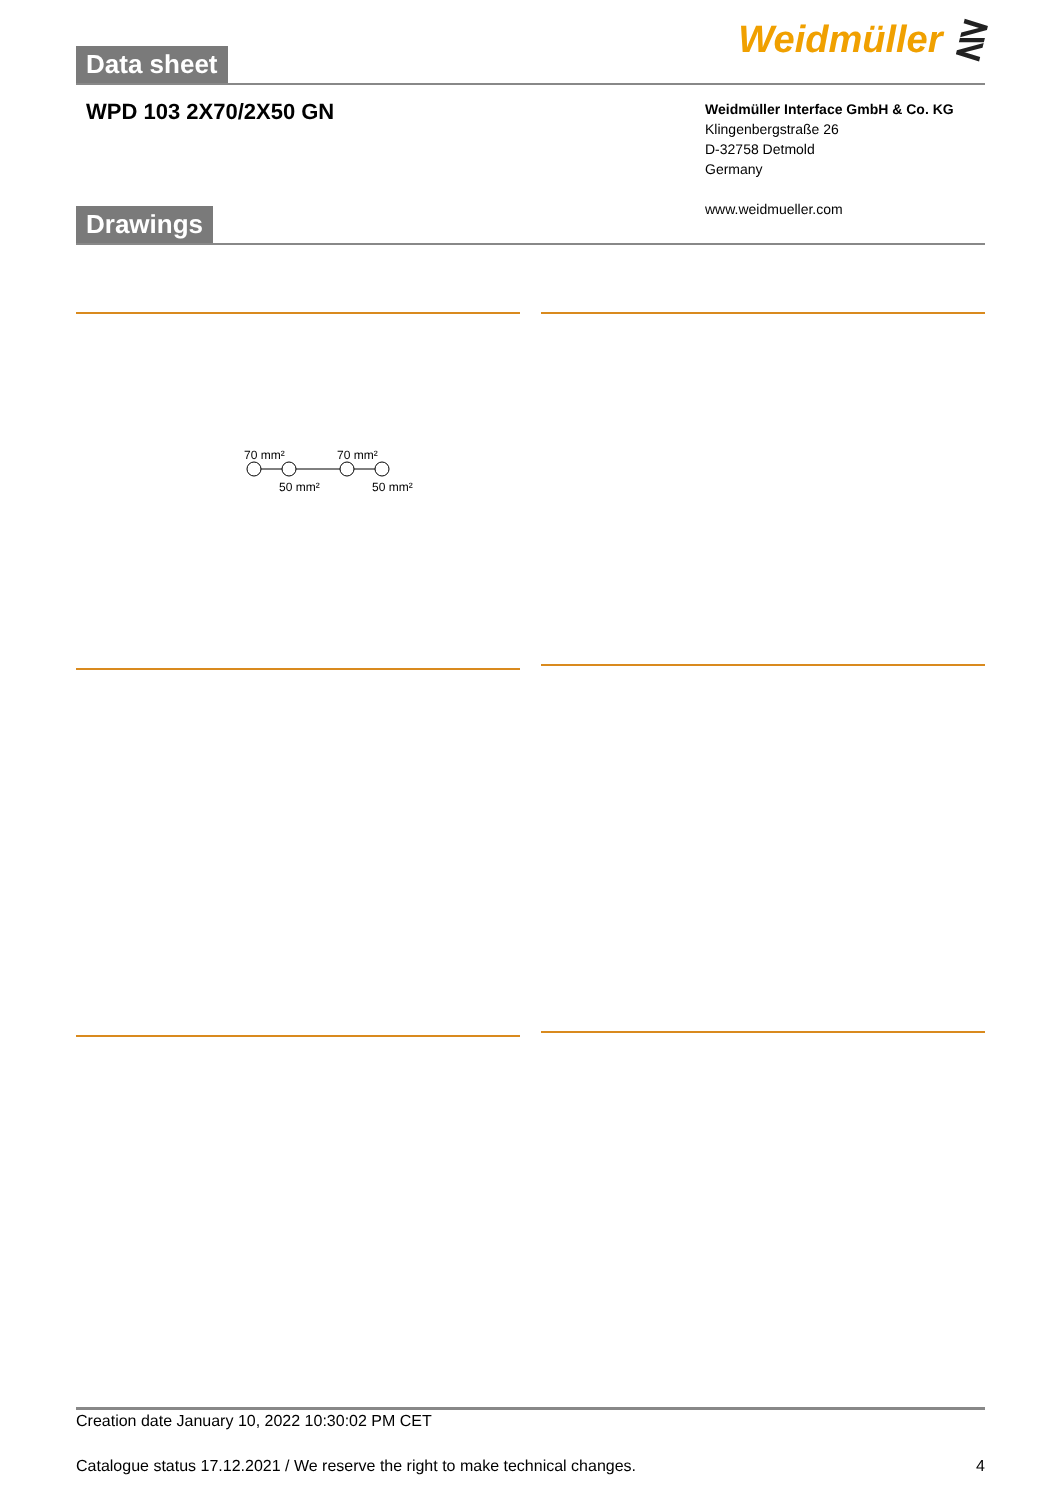Data sheet
Weidmüller ⋛
WPD 103 2X70/2X50 GN
Weidmüller Interface GmbH & Co. KG
Klingenbergstraße 26
D-32758 Detmold
Germany
www.weidmueller.com
Drawings
70 mm²
70 mm²
50 mm²
50 mm²
Creation date January 10, 2022 10:30:02 PM CET
Catalogue status 17.12.2021 / We reserve the right to make technical changes. 4